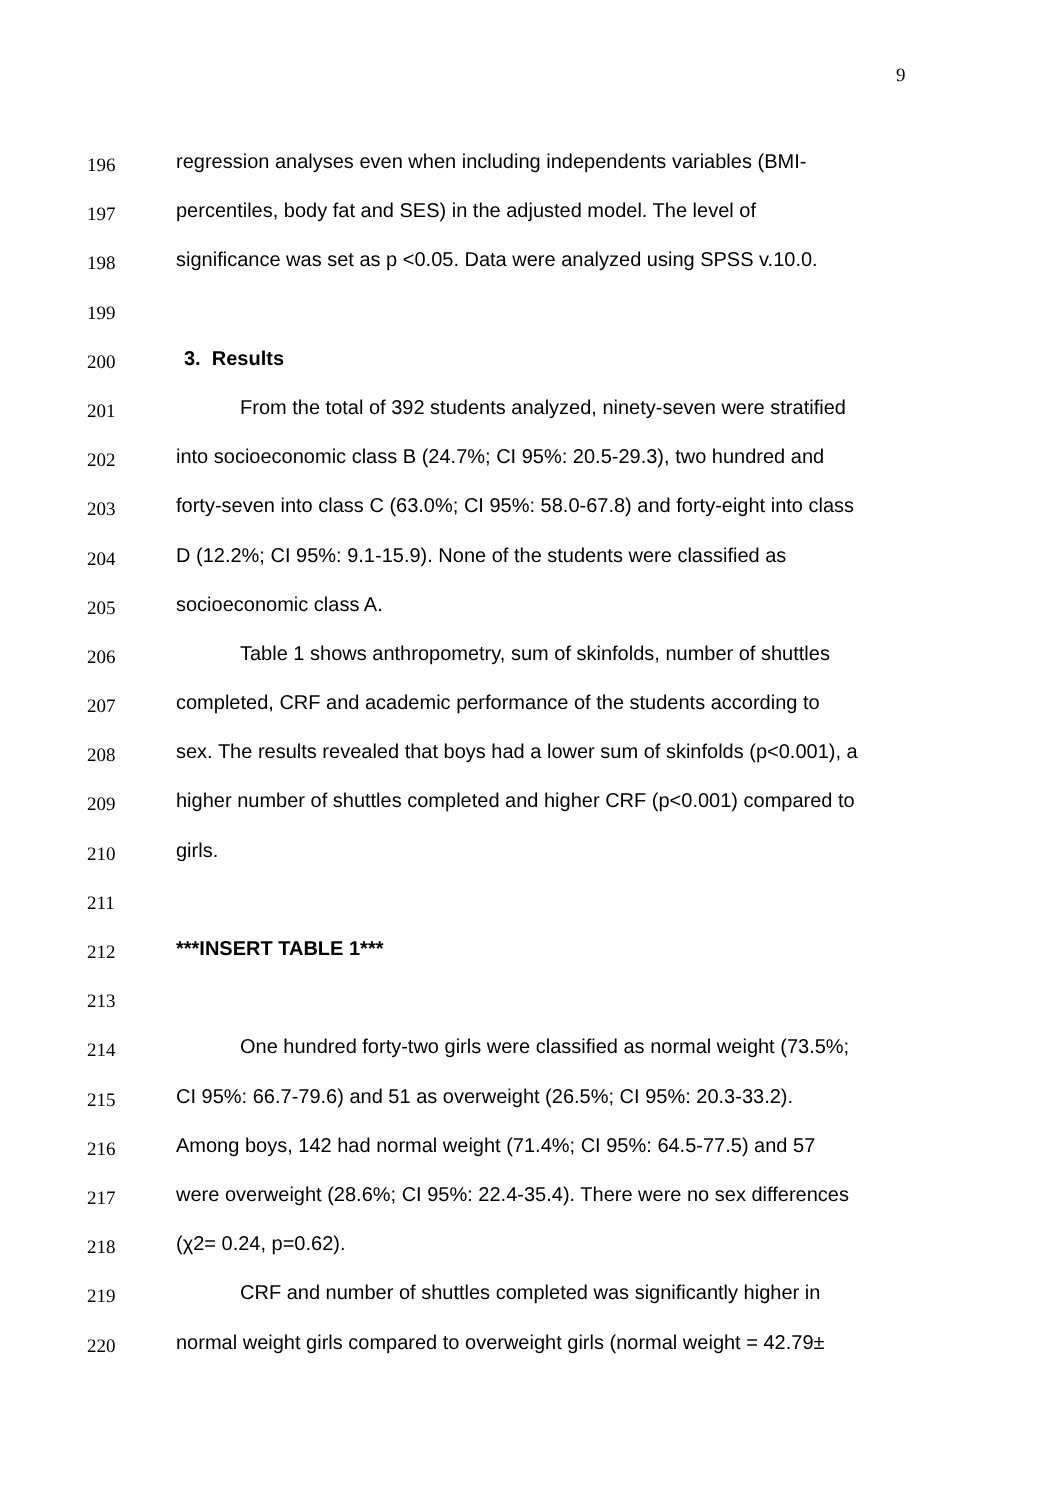9
196
regression analyses even when including independents variables (BMI-
197
percentiles, body fat and SES) in the adjusted model. The level of
198
significance was set as p <0.05. Data were analyzed using SPSS v.10.0.
199
200
3. Results
201
From the total of 392 students analyzed, ninety-seven were stratified
202
into socioeconomic class B (24.7%; CI 95%: 20.5-29.3), two hundred and
203
forty-seven into class C (63.0%; CI 95%: 58.0-67.8) and forty-eight into class
204
D (12.2%; CI 95%: 9.1-15.9). None of the students were classified as
205
socioeconomic class A.
206
Table 1 shows anthropometry, sum of skinfolds, number of shuttles
207
completed, CRF and academic performance of the students according to
208
sex. The results revealed that boys had a lower sum of skinfolds (p<0.001), a
209
higher number of shuttles completed and higher CRF (p<0.001) compared to
210
girls.
211
212
***INSERT TABLE 1***
213
214
One hundred forty-two girls were classified as normal weight (73.5%;
215
CI 95%: 66.7-79.6) and 51 as overweight (26.5%; CI 95%: 20.3-33.2).
216
Among boys, 142 had normal weight (71.4%; CI 95%: 64.5-77.5) and 57
217
were overweight (28.6%; CI 95%: 22.4-35.4). There were no sex differences
218
(χ2= 0.24, p=0.62).
219
CRF and number of shuttles completed was significantly higher in
220
normal weight girls compared to overweight girls (normal weight = 42.79±